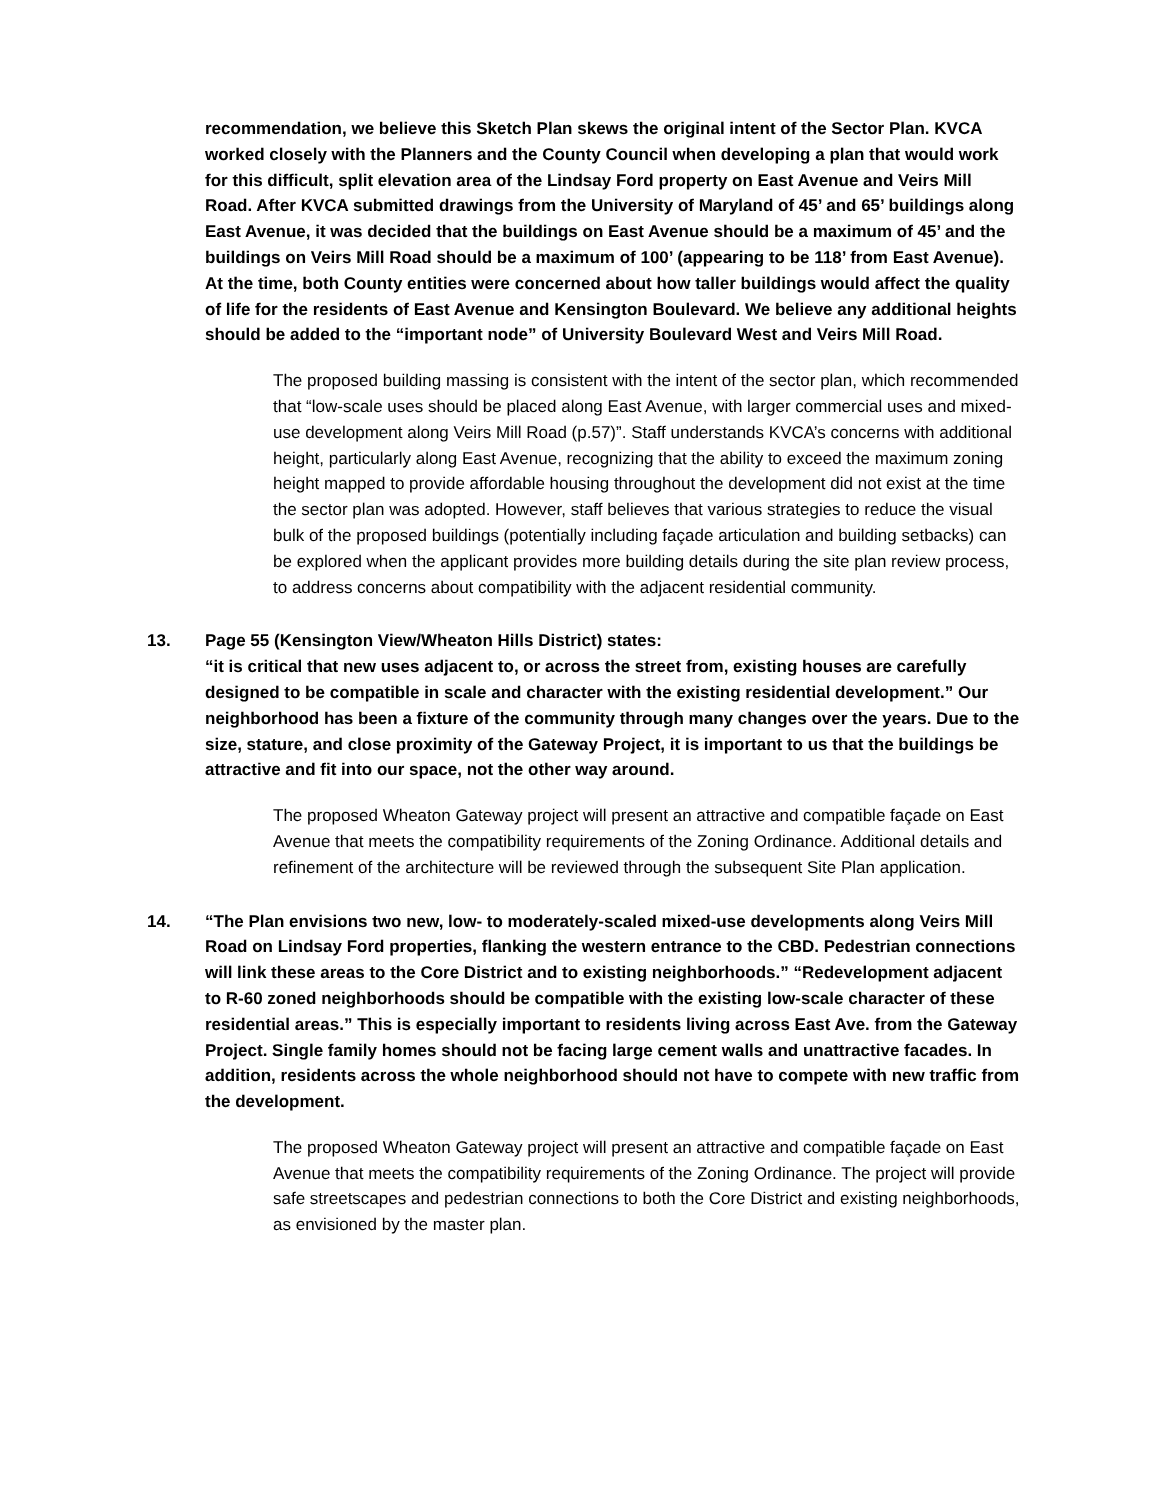recommendation, we believe this Sketch Plan skews the original intent of the Sector Plan. KVCA worked closely with the Planners and the County Council when developing a plan that would work for this difficult, split elevation area of the Lindsay Ford property on East Avenue and Veirs Mill Road. After KVCA submitted drawings from the University of Maryland of 45’ and 65’ buildings along East Avenue, it was decided that the buildings on East Avenue should be a maximum of 45’ and the buildings on Veirs Mill Road should be a maximum of 100’ (appearing to be 118’ from East Avenue). At the time, both County entities were concerned about how taller buildings would affect the quality of life for the residents of East Avenue and Kensington Boulevard. We believe any additional heights should be added to the “important node” of University Boulevard West and Veirs Mill Road.
The proposed building massing is consistent with the intent of the sector plan, which recommended that “low-scale uses should be placed along East Avenue, with larger commercial uses and mixed-use development along Veirs Mill Road (p.57)”. Staff understands KVCA’s concerns with additional height, particularly along East Avenue, recognizing that the ability to exceed the maximum zoning height mapped to provide affordable housing throughout the development did not exist at the time the sector plan was adopted. However, staff believes that various strategies to reduce the visual bulk of the proposed buildings (potentially including façade articulation and building setbacks) can be explored when the applicant provides more building details during the site plan review process, to address concerns about compatibility with the adjacent residential community.
13. Page 55 (Kensington View/Wheaton Hills District) states:
“it is critical that new uses adjacent to, or across the street from, existing houses are carefully designed to be compatible in scale and character with the existing residential development.” Our neighborhood has been a fixture of the community through many changes over the years. Due to the size, stature, and close proximity of the Gateway Project, it is important to us that the buildings be attractive and fit into our space, not the other way around.
The proposed Wheaton Gateway project will present an attractive and compatible façade on East Avenue that meets the compatibility requirements of the Zoning Ordinance. Additional details and refinement of the architecture will be reviewed through the subsequent Site Plan application.
14. “The Plan envisions two new, low- to moderately-scaled mixed-use developments along Veirs Mill Road on Lindsay Ford properties, flanking the western entrance to the CBD. Pedestrian connections will link these areas to the Core District and to existing neighborhoods.” “Redevelopment adjacent to R-60 zoned neighborhoods should be compatible with the existing low-scale character of these residential areas.” This is especially important to residents living across East Ave. from the Gateway Project. Single family homes should not be facing large cement walls and unattractive facades. In addition, residents across the whole neighborhood should not have to compete with new traffic from the development.
The proposed Wheaton Gateway project will present an attractive and compatible façade on East Avenue that meets the compatibility requirements of the Zoning Ordinance. The project will provide safe streetscapes and pedestrian connections to both the Core District and existing neighborhoods, as envisioned by the master plan.